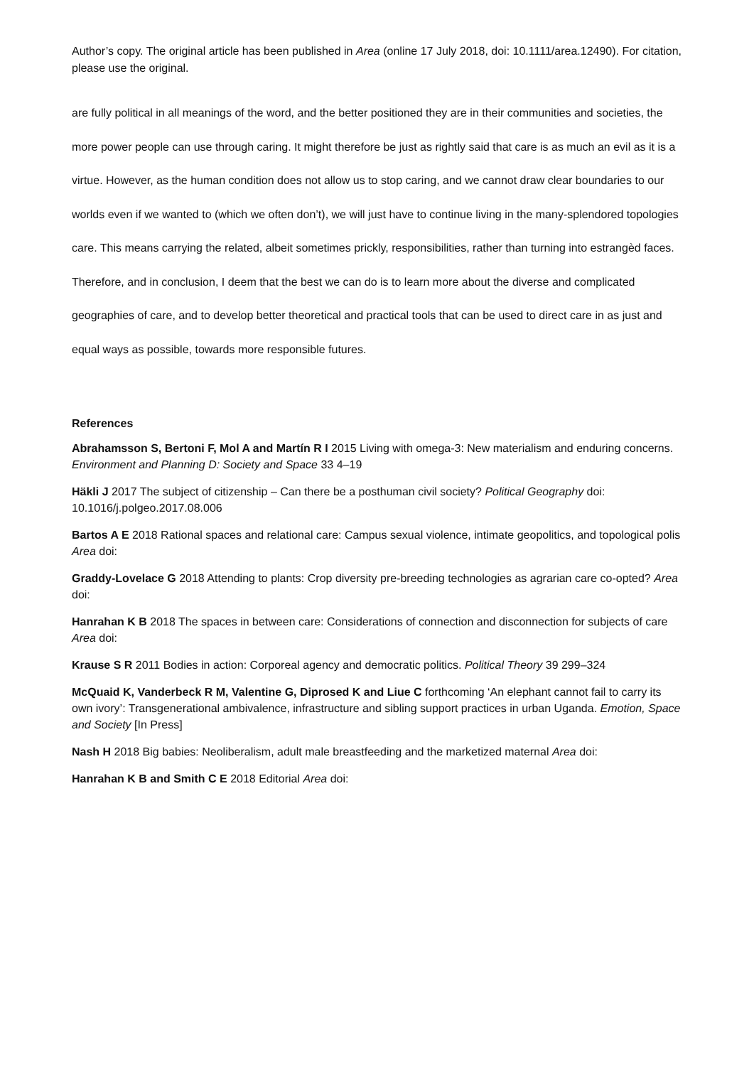Author’s copy. The original article has been published in Area (online 17 July 2018, doi: 10.1111/area.12490). For citation, please use the original.
are fully political in all meanings of the word, and the better positioned they are in their communities and societies, the more power people can use through caring. It might therefore be just as rightly said that care is as much an evil as it is a virtue. However, as the human condition does not allow us to stop caring, and we cannot draw clear boundaries to our worlds even if we wanted to (which we often don’t), we will just have to continue living in the many-splendored topologies care. This means carrying the related, albeit sometimes prickly, responsibilities, rather than turning into estrangèd faces. Therefore, and in conclusion, I deem that the best we can do is to learn more about the diverse and complicated geographies of care, and to develop better theoretical and practical tools that can be used to direct care in as just and equal ways as possible, towards more responsible futures.
References
Abrahamsson S, Bertoni F, Mol A and Martín R I 2015 Living with omega-3: New materialism and enduring concerns. Environment and Planning D: Society and Space 33 4–19
Häkli J 2017 The subject of citizenship – Can there be a posthuman civil society? Political Geography doi: 10.1016/j.polgeo.2017.08.006
Bartos A E 2018 Rational spaces and relational care: Campus sexual violence, intimate geopolitics, and topological polis Area doi:
Graddy-Lovelace G 2018 Attending to plants: Crop diversity pre-breeding technologies as agrarian care co-opted? Area doi:
Hanrahan K B 2018 The spaces in between care: Considerations of connection and disconnection for subjects of care Area doi:
Krause S R 2011 Bodies in action: Corporeal agency and democratic politics. Political Theory 39 299–324
McQuaid K, Vanderbeck R M, Valentine G, Diprosed K and Liue C forthcoming ‘An elephant cannot fail to carry its own ivory’: Transgenerational ambivalence, infrastructure and sibling support practices in urban Uganda. Emotion, Space and Society [In Press]
Nash H 2018 Big babies: Neoliberalism, adult male breastfeeding and the marketized maternal Area doi:
Hanrahan K B and Smith C E 2018 Editorial Area doi: